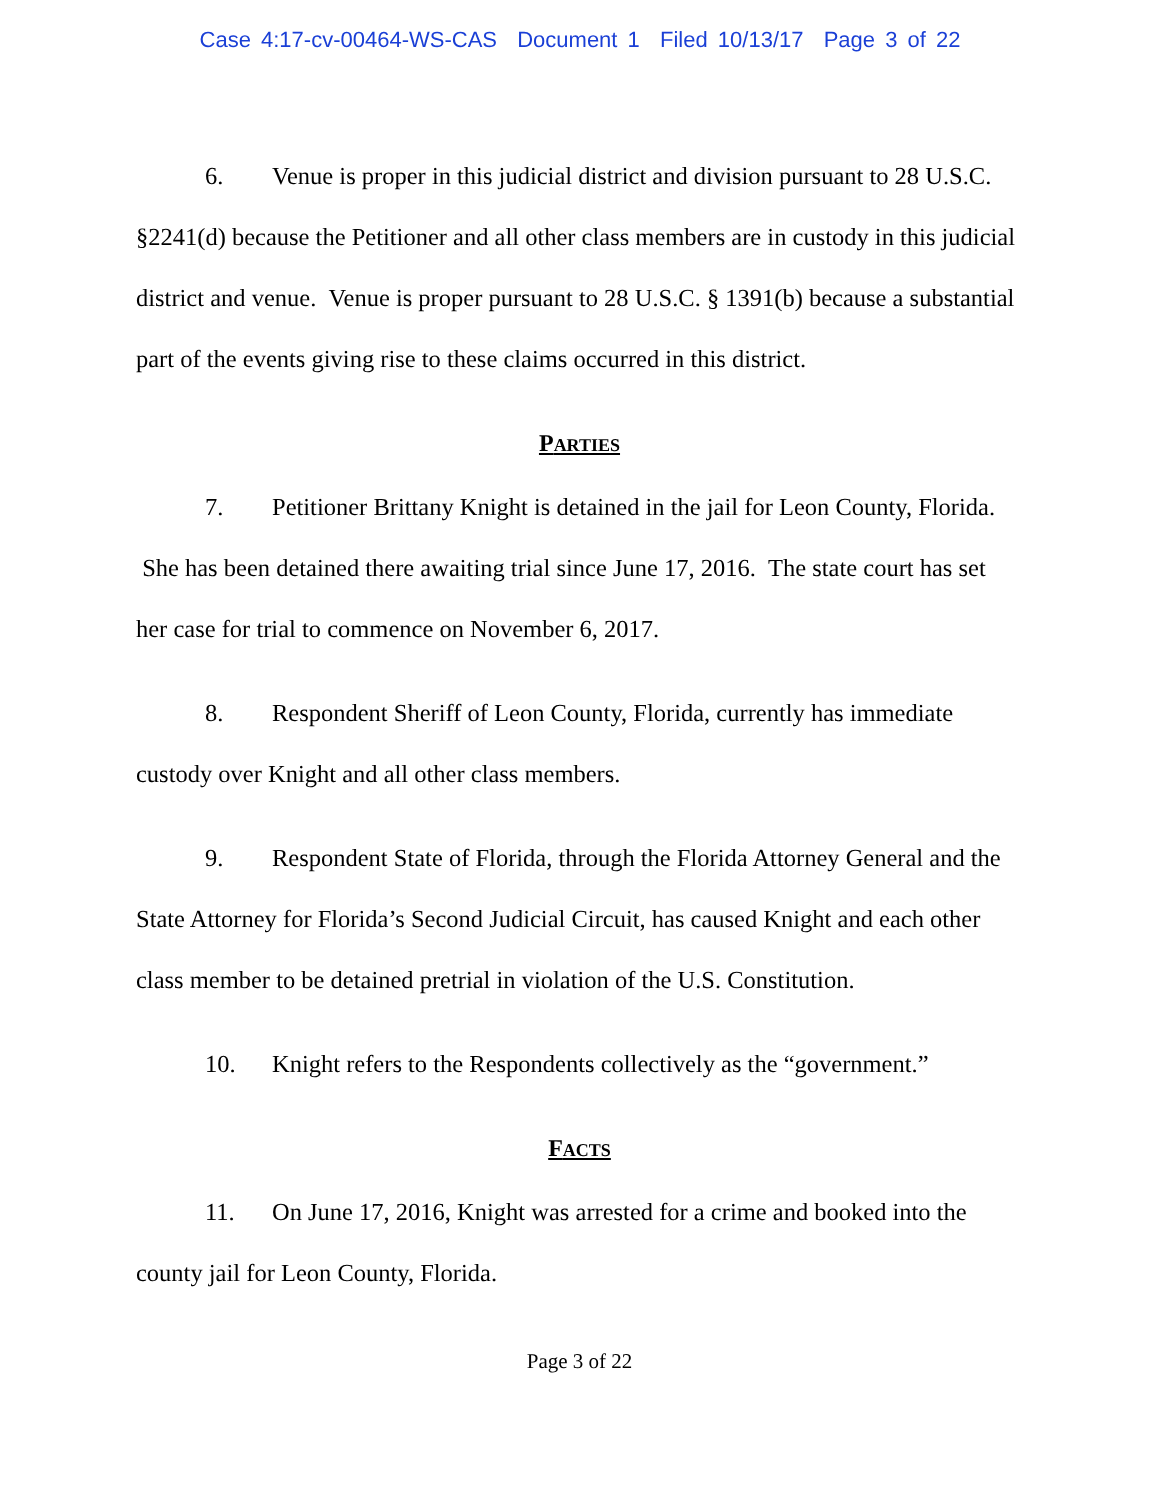Case 4:17-cv-00464-WS-CAS Document 1 Filed 10/13/17 Page 3 of 22
6. Venue is proper in this judicial district and division pursuant to 28 U.S.C. §2241(d) because the Petitioner and all other class members are in custody in this judicial district and venue. Venue is proper pursuant to 28 U.S.C. § 1391(b) because a substantial part of the events giving rise to these claims occurred in this district.
PARTIES
7. Petitioner Brittany Knight is detained in the jail for Leon County, Florida. She has been detained there awaiting trial since June 17, 2016. The state court has set her case for trial to commence on November 6, 2017.
8. Respondent Sheriff of Leon County, Florida, currently has immediate custody over Knight and all other class members.
9. Respondent State of Florida, through the Florida Attorney General and the State Attorney for Florida’s Second Judicial Circuit, has caused Knight and each other class member to be detained pretrial in violation of the U.S. Constitution.
10. Knight refers to the Respondents collectively as the “government.”
FACTS
11. On June 17, 2016, Knight was arrested for a crime and booked into the county jail for Leon County, Florida.
Page 3 of 22